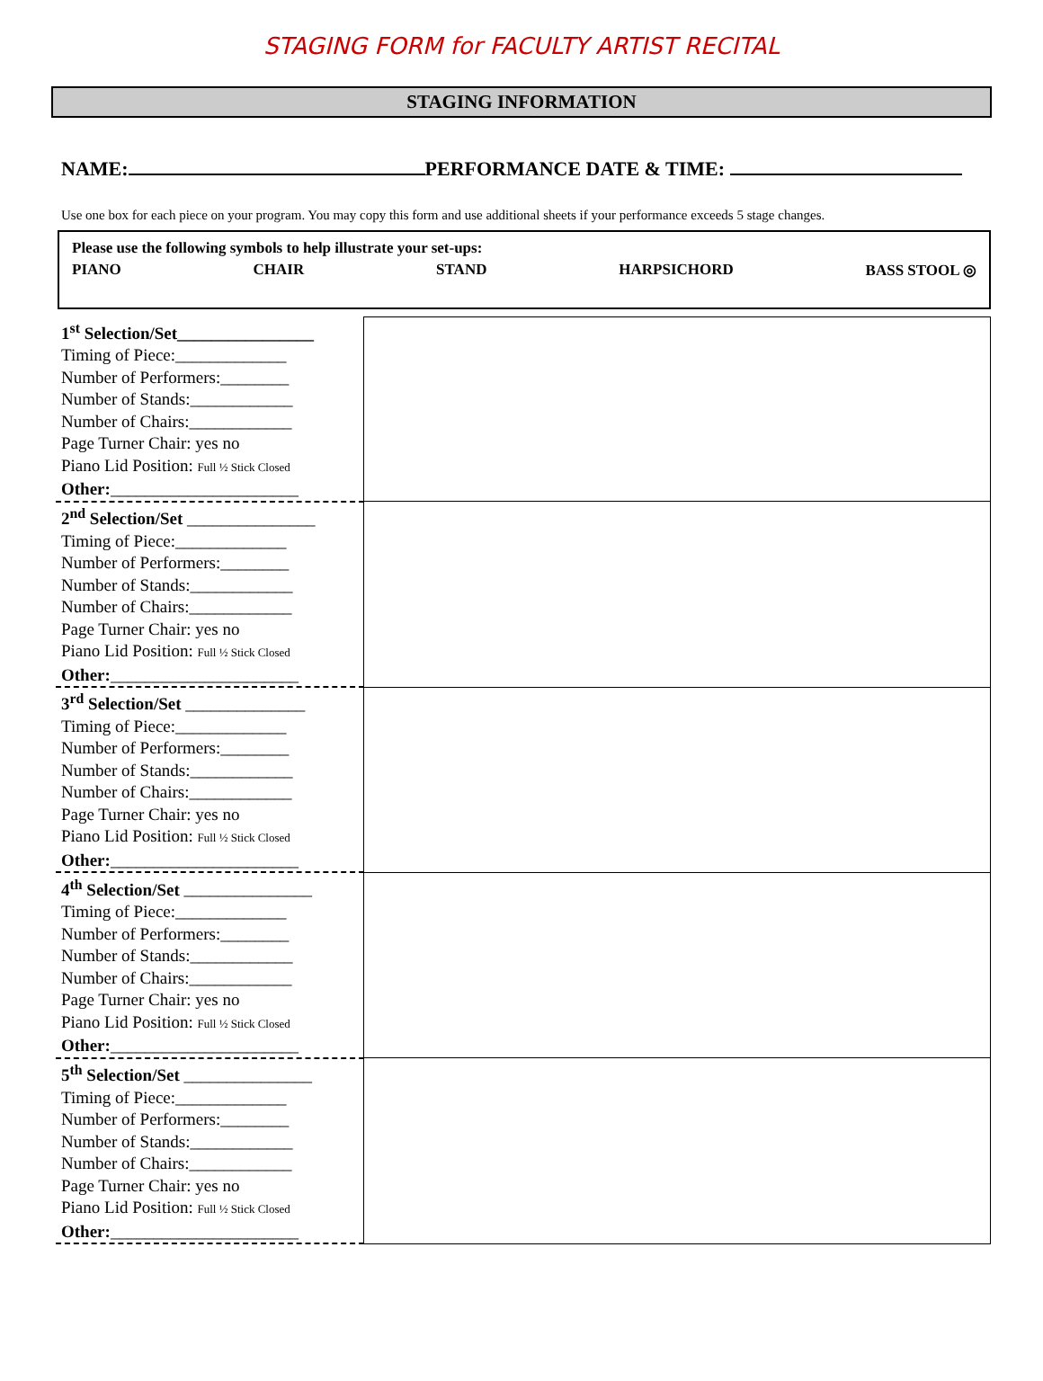STAGING FORM for FACULTY ARTIST RECITAL
STAGING INFORMATION
NAME: PERFORMANCE DATE & TIME:
Use one box for each piece on your program. You may copy this form and use additional sheets if your performance exceeds 5 stage changes.
Please use the following symbols to help illustrate your set-ups:
PIANO CHAIR STAND HARPSICHORD BASS STOOL ◎
| 1<sup>st</sup> Selection/Set________________ Timing of Piece:_____________ Number of Performers:________ Number of Stands:____________ Number of Chairs:____________ Page Turner Chair: yes no Piano Lid Position: Full ½ Stick Closed Other: ______________________ | |
| 2<sup>nd</sup> Selection/Set _______________ Timing of Piece:_____________ Number of Performers:________ Number of Stands:____________ Number of Chairs:____________ Page Turner Chair: yes no Piano Lid Position: Full ½ Stick Closed Other: ______________________ | |
| 3<sup>rd</sup> Selection/Set ______________ Timing of Piece:_____________ Number of Performers:________ Number of Stands:____________ Number of Chairs:____________ Page Turner Chair: yes no Piano Lid Position: Full ½ Stick Closed Other: ______________________ | |
| 4<sup>th</sup> Selection/Set _______________ Timing of Piece:_____________ Number of Performers:________ Number of Stands:____________ Number of Chairs:____________ Page Turner Chair: yes no Piano Lid Position: Full ½ Stick Closed Other: ______________________ | |
| 5<sup>th</sup> Selection/Set _______________ Timing of Piece:_____________ Number of Performers:________ Number of Stands:____________ Number of Chairs:____________ Page Turner Chair: yes no Piano Lid Position: Full ½ Stick Closed Other: ______________________ | |